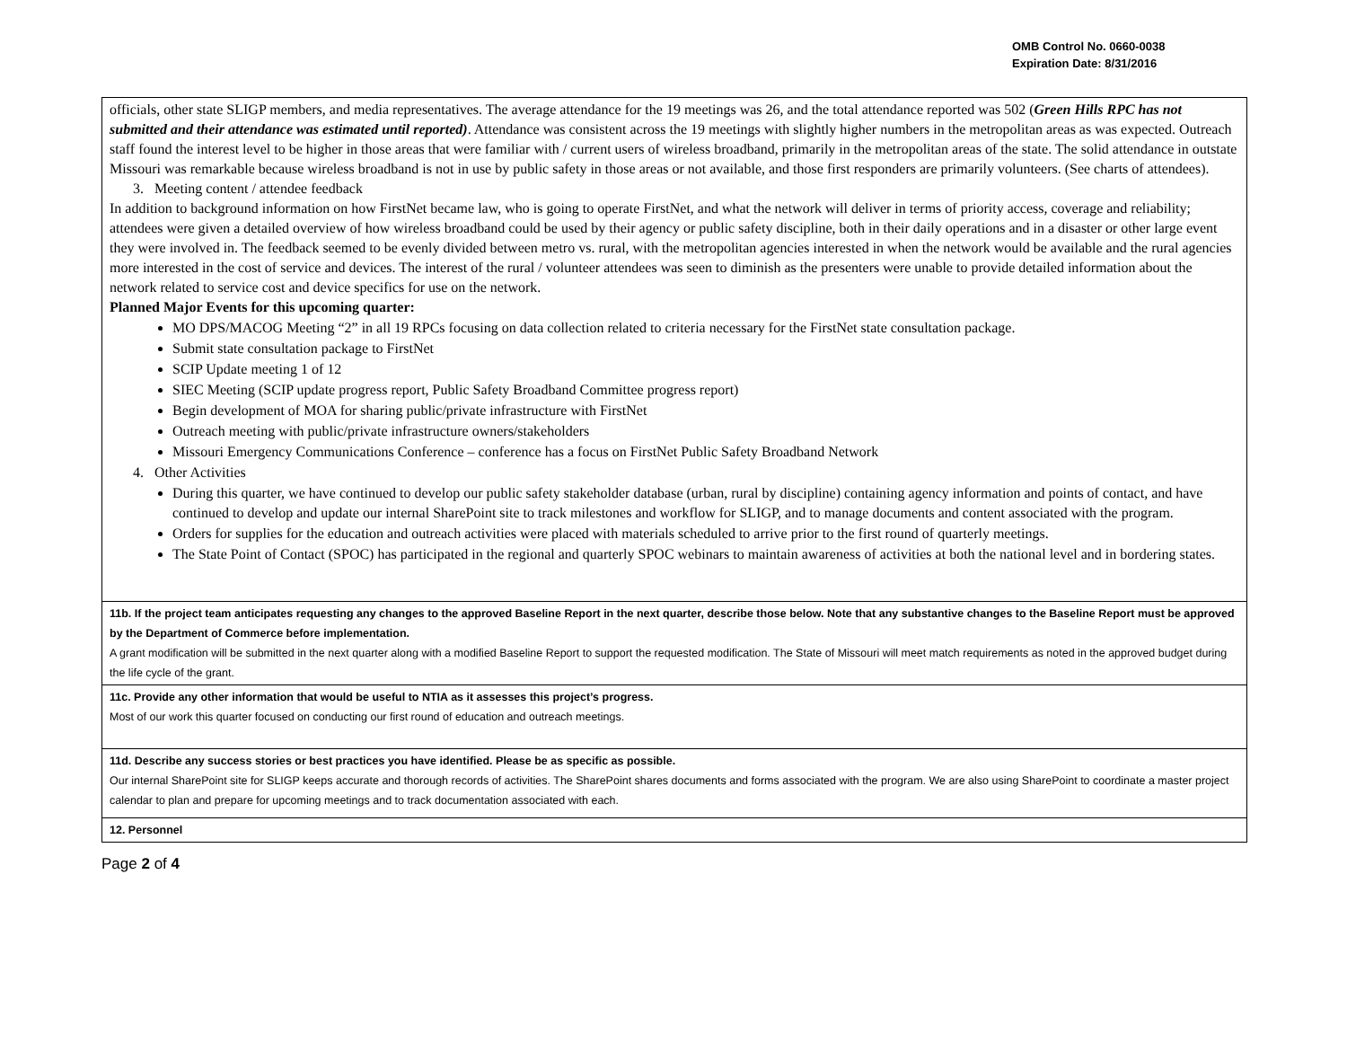OMB Control No. 0660-0038
Expiration Date: 8/31/2016
| officials, other state SLIGP members, and media representatives. The average attendance for the 19 meetings was 26, and the total attendance reported was 502 ( Green Hills RPC has not submitted and their attendance was estimated until reported) . Attendance was consistent across the 19 meetings with slightly higher numbers in the metropolitan areas as was expected. Outreach staff found the interest level to be higher in those areas that were familiar with / current users of wireless broadband, primarily in the metropolitan areas of the state. The solid attendance in outstate Missouri was remarkable because wireless broadband is not in use by public safety in those areas or not available, and those first responders are primarily volunteers. (See charts of attendees). 3. Meeting content / attendee feedback In addition to background information on how FirstNet became law, who is going to operate FirstNet, and what the network will deliver in terms of priority access, coverage and reliability; attendees were given a detailed overview of how wireless broadband could be used by their agency or public safety discipline, both in their daily operations and in a disaster or other large event they were involved in. The feedback seemed to be evenly divided between metro vs. rural, with the metropolitan agencies interested in when the network would be available and the rural agencies more interested in the cost of service and devices. The interest of the rural / volunteer attendees was seen to diminish as the presenters were unable to provide detailed information about the network related to service cost and device specifics for use on the network. Planned Major Events for this upcoming quarter: MO DPS/MACOG Meeting “2” in all 19 RPCs focusing on data collection related to criteria necessary for the FirstNet state consultation package. Submit state consultation package to FirstNet SCIP Update meeting 1 of 12 SIEC Meeting (SCIP update progress report, Public Safety Broadband Committee progress report) Begin development of MOA for sharing public/private infrastructure with FirstNet Outreach meeting with public/private infrastructure owners/stakeholders Missouri Emergency Communications Conference – conference has a focus on FirstNet Public Safety Broadband Network 4. Other Activities During this quarter, we have continued to develop our public safety stakeholder database (urban, rural by discipline) containing agency information and points of contact, and have continued to develop and update our internal SharePoint site to track milestones and workflow for SLIGP, and to manage documents and content associated with the program. Orders for supplies for the education and outreach activities were placed with materials scheduled to arrive prior to the first round of quarterly meetings. The State Point of Contact (SPOC) has participated in the regional and quarterly SPOC webinars to maintain awareness of activities at both the national level and in bordering states. |
| 11b. If the project team anticipates requesting any changes to the approved Baseline Report in the next quarter, describe those below. Note that any substantive changes to the Baseline Report must be approved by the Department of Commerce before implementation. A grant modification will be submitted in the next quarter along with a modified Baseline Report to support the requested modification. The State of Missouri will meet match requirements as noted in the approved budget during the life cycle of the grant. |
| 11c. Provide any other information that would be useful to NTIA as it assesses this project’s progress. Most of our work this quarter focused on conducting our first round of education and outreach meetings. |
| 11d. Describe any success stories or best practices you have identified. Please be as specific as possible. Our internal SharePoint site for SLIGP keeps accurate and thorough records of activities. The SharePoint shares documents and forms associated with the program. We are also using SharePoint to coordinate a master project calendar to plan and prepare for upcoming meetings and to track documentation associated with each. |
| 12. Personnel |
Page 2 of 4